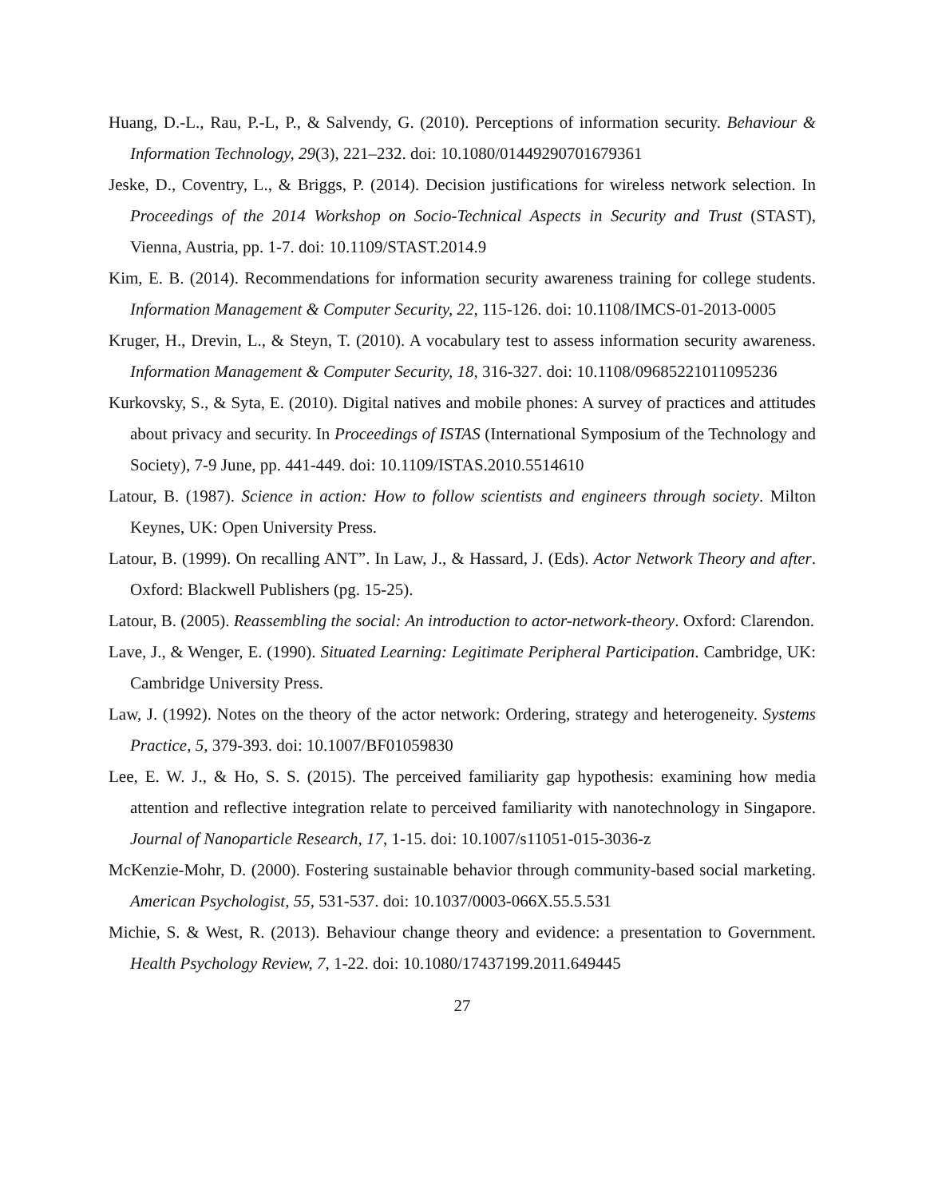Huang, D.-L., Rau, P.-L, P., & Salvendy, G. (2010). Perceptions of information security. Behaviour & Information Technology, 29(3), 221–232. doi: 10.1080/01449290701679361
Jeske, D., Coventry, L., & Briggs, P. (2014). Decision justifications for wireless network selection. In Proceedings of the 2014 Workshop on Socio-Technical Aspects in Security and Trust (STAST), Vienna, Austria, pp. 1-7. doi: 10.1109/STAST.2014.9
Kim, E. B. (2014). Recommendations for information security awareness training for college students. Information Management & Computer Security, 22, 115-126. doi: 10.1108/IMCS-01-2013-0005
Kruger, H., Drevin, L., & Steyn, T. (2010). A vocabulary test to assess information security awareness. Information Management & Computer Security, 18, 316-327. doi: 10.1108/09685221011095236
Kurkovsky, S., & Syta, E. (2010). Digital natives and mobile phones: A survey of practices and attitudes about privacy and security. In Proceedings of ISTAS (International Symposium of the Technology and Society), 7-9 June, pp. 441-449. doi: 10.1109/ISTAS.2010.5514610
Latour, B. (1987). Science in action: How to follow scientists and engineers through society. Milton Keynes, UK: Open University Press.
Latour, B. (1999). On recalling ANT”. In Law, J., & Hassard, J. (Eds). Actor Network Theory and after. Oxford: Blackwell Publishers (pg. 15-25).
Latour, B. (2005). Reassembling the social: An introduction to actor-network-theory. Oxford: Clarendon.
Lave, J., & Wenger, E. (1990). Situated Learning: Legitimate Peripheral Participation. Cambridge, UK: Cambridge University Press.
Law, J. (1992). Notes on the theory of the actor network: Ordering, strategy and heterogeneity. Systems Practice, 5, 379-393. doi: 10.1007/BF01059830
Lee, E. W. J., & Ho, S. S. (2015). The perceived familiarity gap hypothesis: examining how media attention and reflective integration relate to perceived familiarity with nanotechnology in Singapore. Journal of Nanoparticle Research, 17, 1-15. doi: 10.1007/s11051-015-3036-z
McKenzie-Mohr, D. (2000). Fostering sustainable behavior through community-based social marketing. American Psychologist, 55, 531-537. doi: 10.1037/0003-066X.55.5.531
Michie, S. & West, R. (2013). Behaviour change theory and evidence: a presentation to Government. Health Psychology Review, 7, 1-22. doi: 10.1080/17437199.2011.649445
27